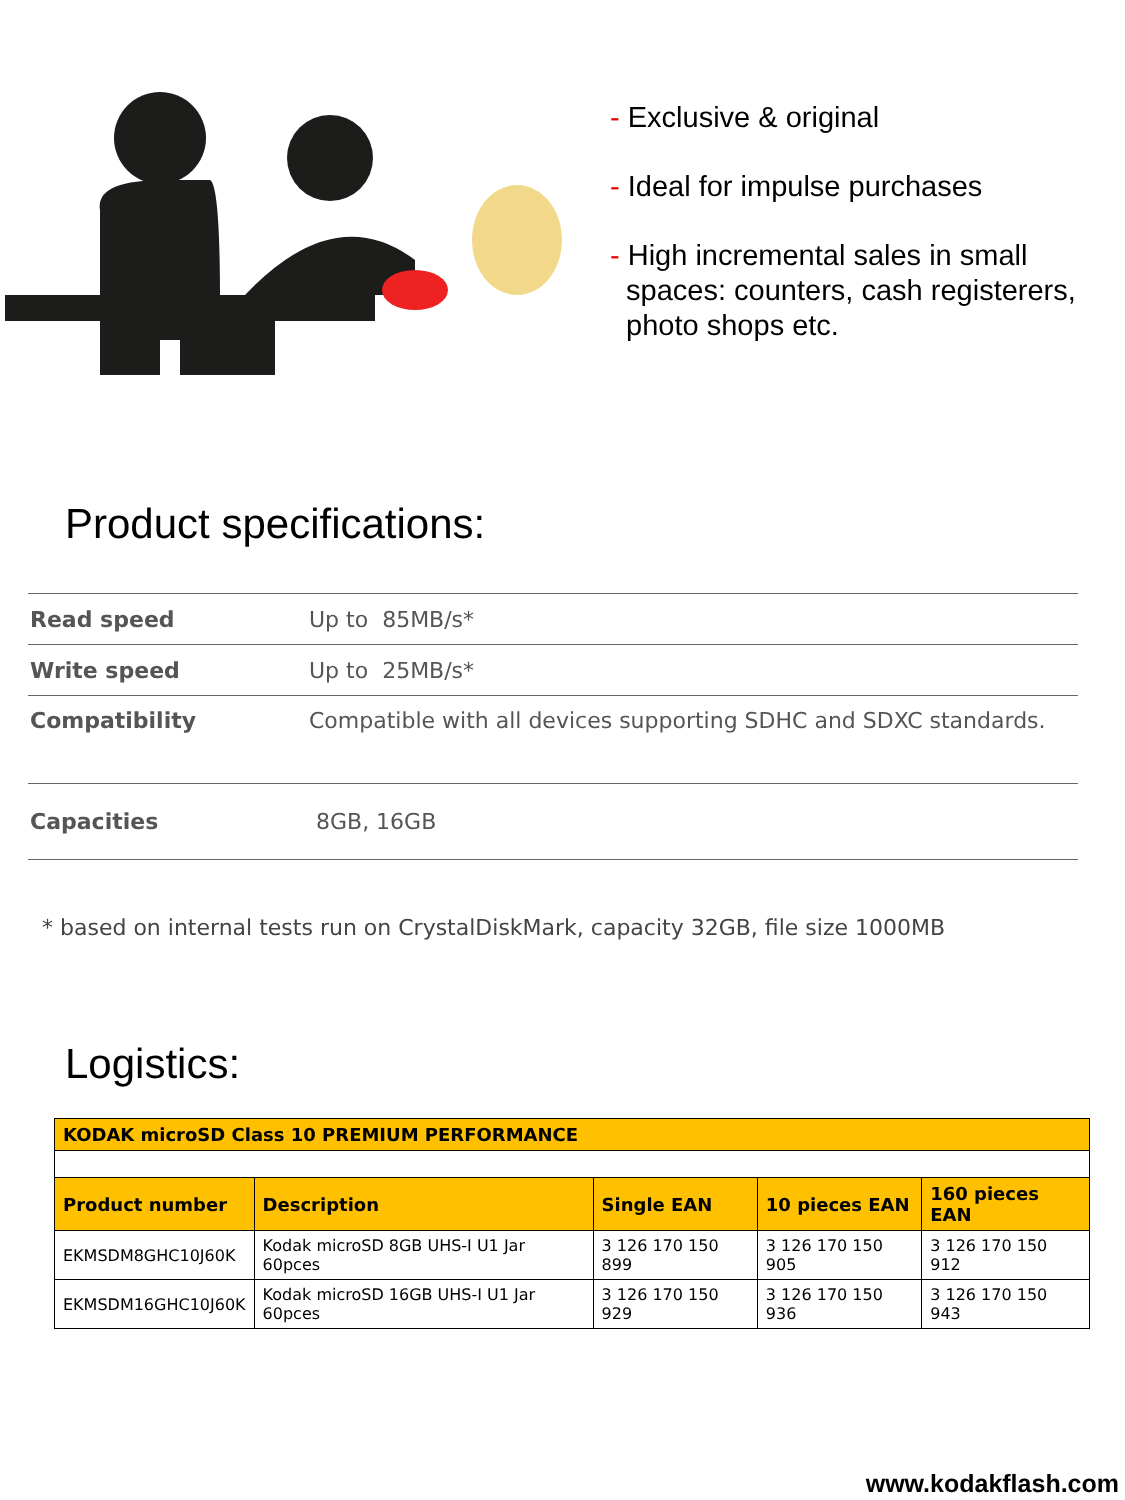- Exclusive & original
- Ideal for impulse purchases
- High incremental sales in small
spaces: counters, cash registerers,
photo shops etc.
Product specifications:
| Read speed | Up to 85MB/s* |
| Write speed | Up to 25MB/s* |
| Compatibility | Compatible with all devices supporting SDHC and SDXC standards. |
| Capacities | 8GB, 16GB |
* based on internal tests run on CrystalDiskMark, capacity 32GB, file size 1000MB
Logistics:
| KODAK microSD Class 10 PREMIUM PERFORMANCE | | | | |
| --- | --- | --- | --- | --- |
| Product number | Description | Single EAN | 10 pieces EAN | 160 pieces EAN |
| EKMSDM8GHC10J60K | Kodak microSD 8GB UHS-I U1 Jar 60pces | 3 126 170 150 899 | 3 126 170 150 905 | 3 126 170 150 912 |
| EKMSDM16GHC10J60K | Kodak microSD 16GB UHS-I U1 Jar 60pces | 3 126 170 150 929 | 3 126 170 150 936 | 3 126 170 150 943 |
www.kodakflash.com